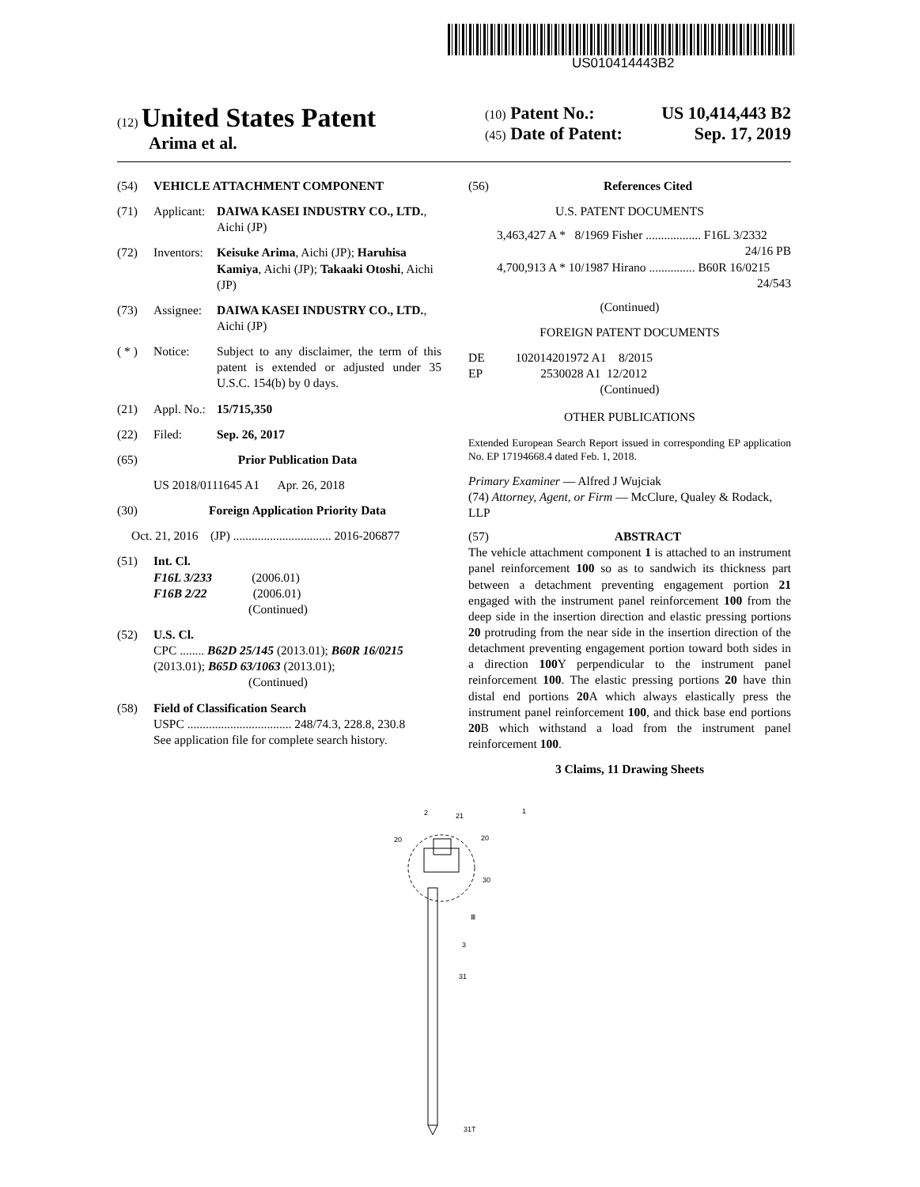US010414443B2
(12) United States Patent
Arima et al.
(10) Patent No.: US 10,414,443 B2
(45) Date of Patent: Sep. 17, 2019
(54) VEHICLE ATTACHMENT COMPONENT
(71) Applicant: DAIWA KASEI INDUSTRY CO., LTD., Aichi (JP)
(72) Inventors: Keisuke Arima, Aichi (JP); Haruhisa Kamiya, Aichi (JP); Takaaki Otoshi, Aichi (JP)
(73) Assignee: DAIWA KASEI INDUSTRY CO., LTD., Aichi (JP)
( * ) Notice: Subject to any disclaimer, the term of this patent is extended or adjusted under 35 U.S.C. 154(b) by 0 days.
(21) Appl. No.: 15/715,350
(22) Filed: Sep. 26, 2017
(65) Prior Publication Data
US 2018/0111645 A1 Apr. 26, 2018
(30) Foreign Application Priority Data
Oct. 21, 2016 (JP) ................................ 2016-206877
(51) Int. Cl.
F16L 3/233 (2006.01)
F16B 2/22 (2006.01)
(Continued)
(52) U.S. Cl.
CPC ........ B62D 25/145 (2013.01); B60R 16/0215 (2013.01); B65D 63/1063 (2013.01);
(Continued)
(58) Field of Classification Search
USPC .................................. 248/74.3, 228.8, 230.8
See application file for complete search history.
(56) References Cited
U.S. PATENT DOCUMENTS
3,463,427 A * 8/1969 Fisher .................. F16L 3/2332
24/16 PB
4,700,913 A * 10/1987 Hirano ............... B60R 16/0215
24/543
(Continued)
FOREIGN PATENT DOCUMENTS
DE 102014201972 A1 8/2015
EP 2530028 A1 12/2012
(Continued)
OTHER PUBLICATIONS
Extended European Search Report issued in corresponding EP application No. EP 17194668.4 dated Feb. 1, 2018.
Primary Examiner — Alfred J Wujciak
(74) Attorney, Agent, or Firm — McClure, Qualey & Rodack, LLP
(57) ABSTRACT
The vehicle attachment component 1 is attached to an instrument panel reinforcement 100 so as to sandwich its thickness part between a detachment preventing engagement portion 21 engaged with the instrument panel reinforcement 100 from the deep side in the insertion direction and elastic pressing portions 20 protruding from the near side in the insertion direction of the detachment preventing engagement portion toward both sides in a direction 100 Y perpendicular to the instrument panel reinforcement 100. The elastic pressing portions 20 have thin distal end portions 20 A which always elastically press the instrument panel reinforcement 100, and thick base end portions 20 B which withstand a load from the instrument panel reinforcement 100.
3 Claims, 11 Drawing Sheets
2
21
1
20
20
30
Ⅲ
3
31
31T